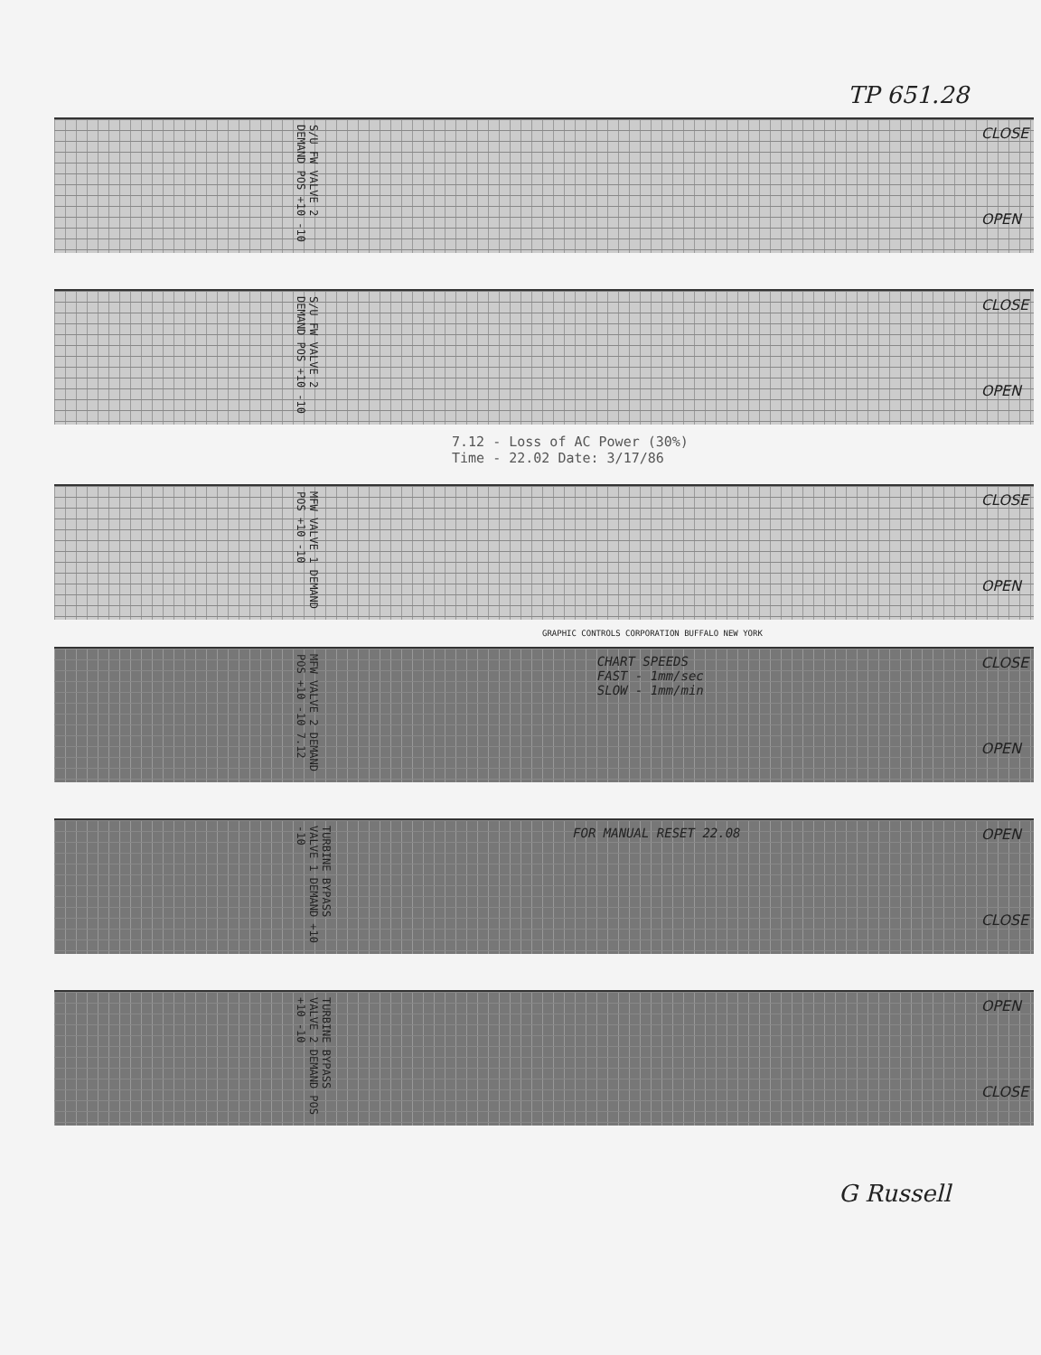TP 651.28
S/U FW VALVE 2 DEMAND POS +10 -10 CLOSE
OPEN
S/U FW VALVE 2 DEMAND POS +10 -10 CLOSE
OPEN
7.12 - Loss of AC Power (30%)
Time - 22.02 Date: 3/17/86
MFW VALVE 1 DEMAND POS +10 -10 CLOSE
OPEN
GRAPHIC CONTROLS CORPORATION BUFFALO NEW YORK
MFW VALVE 2 DEMAND POS +10 -10 7.12 CHART SPEEDS
FAST - 1mm/sec
SLOW - 1mm/min CLOSE
OPEN
TURBINE BYPASS VALVE 1 DEMAND +10 -10 FOR MANUAL RESET 22.08 OPEN
CLOSE
TURBINE BYPASS VALVE 2 DEMAND POS +10 -10 OPEN
CLOSE
G Russell